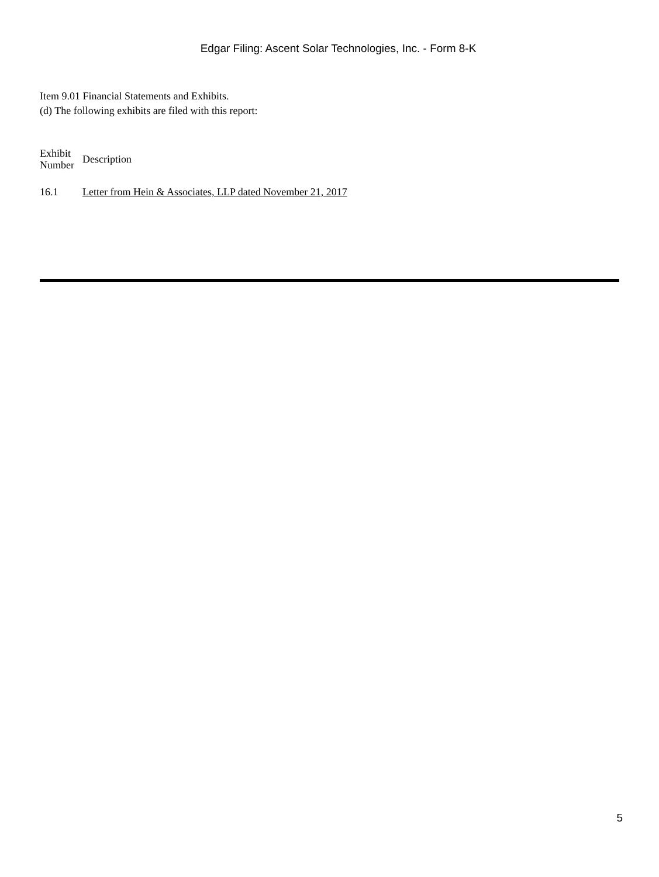Edgar Filing: Ascent Solar Technologies, Inc. - Form 8-K
Item 9.01 Financial Statements and Exhibits.
(d) The following exhibits are filed with this report:
| Exhibit Number | Description |
| --- | --- |
| 16.1 | Letter from Hein & Associates, LLP dated November 21, 2017 |
5